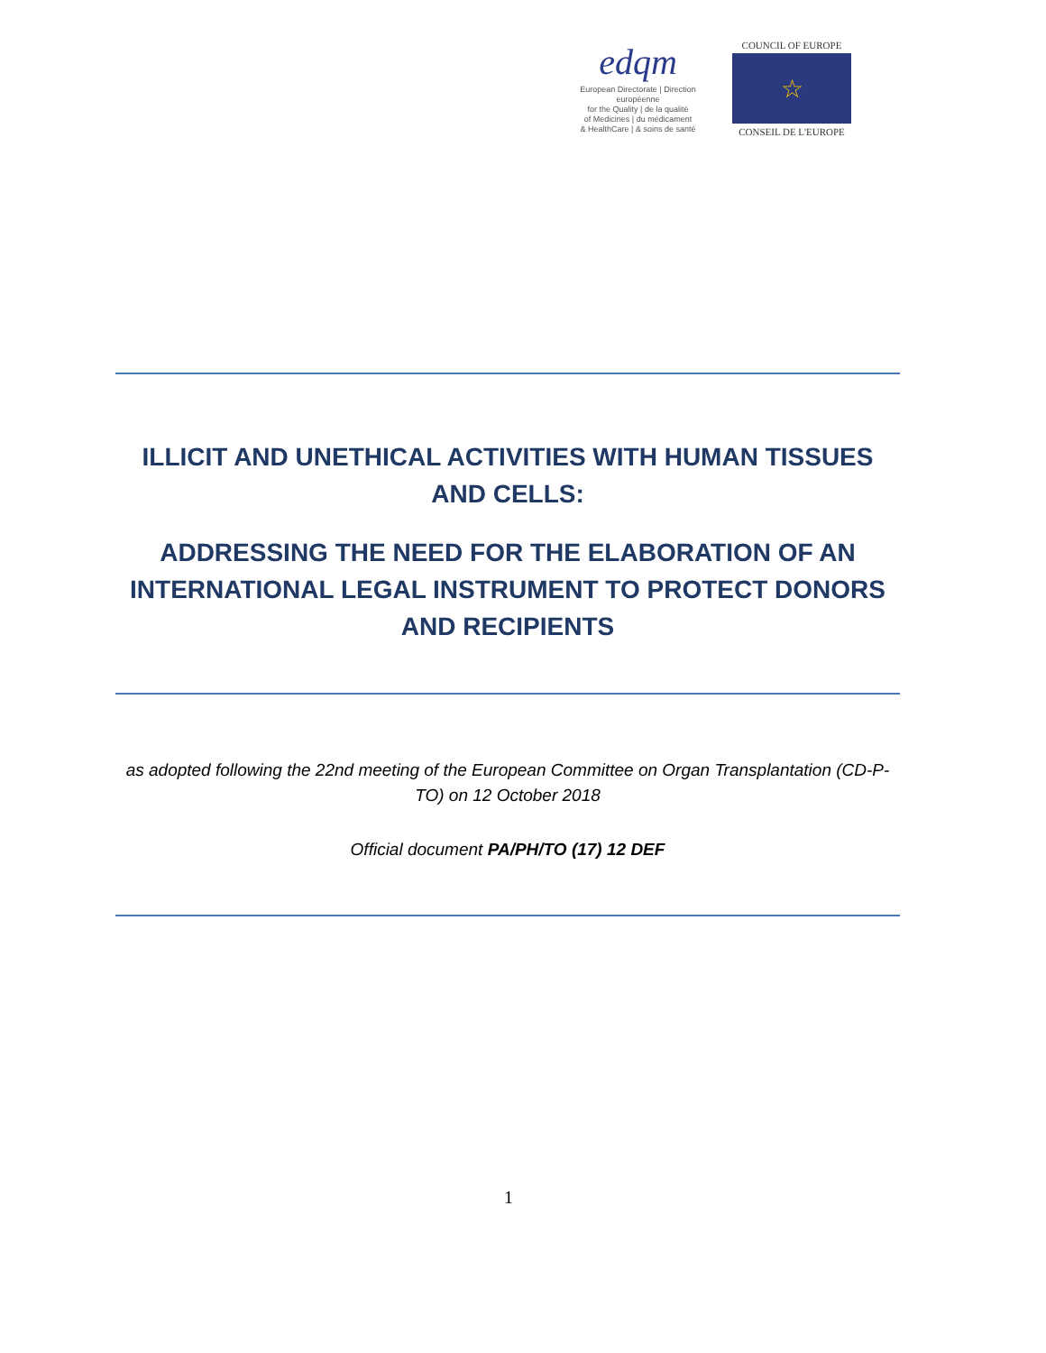edqm
European Directorate | Direction européenne
for the Quality | de la qualité
of Medicines | du médicament
& HealthCare | & soins de santé
COUNCIL OF EUROPE
☆
CONSEIL DE L'EUROPE
ILLICIT AND UNETHICAL ACTIVITIES WITH HUMAN TISSUES AND CELLS:
ADDRESSING THE NEED FOR THE ELABORATION OF AN INTERNATIONAL LEGAL INSTRUMENT TO PROTECT DONORS AND RECIPIENTS
as adopted following the 22nd meeting of the European Committee on Organ Transplantation (CD-P-TO) on 12 October 2018
Official document PA/PH/TO (17) 12 DEF
1